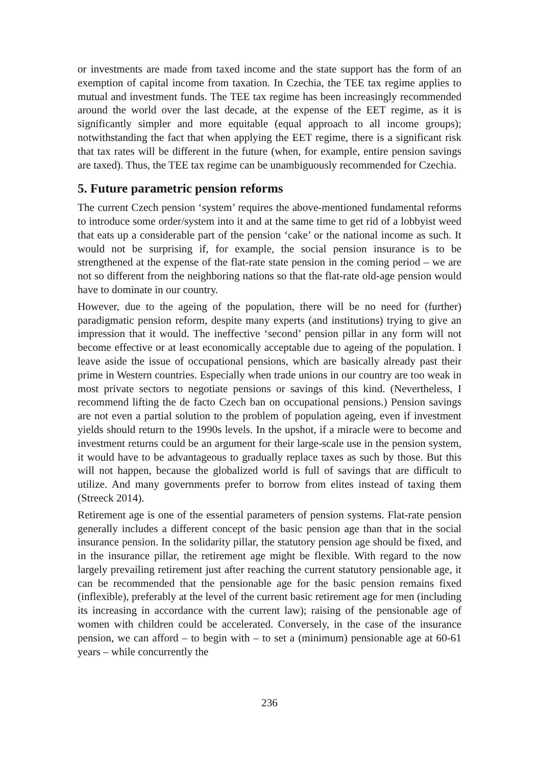or investments are made from taxed income and the state support has the form of an exemption of capital income from taxation. In Czechia, the TEE tax regime applies to mutual and investment funds. The TEE tax regime has been increasingly recommended around the world over the last decade, at the expense of the EET regime, as it is significantly simpler and more equitable (equal approach to all income groups); notwithstanding the fact that when applying the EET regime, there is a significant risk that tax rates will be different in the future (when, for example, entire pension savings are taxed). Thus, the TEE tax regime can be unambiguously recommended for Czechia.
5. Future parametric pension reforms
The current Czech pension ‘system’ requires the above-mentioned fundamental reforms to introduce some order/system into it and at the same time to get rid of a lobbyist weed that eats up a considerable part of the pension ‘cake’ or the national income as such. It would not be surprising if, for example, the social pension insurance is to be strengthened at the expense of the flat-rate state pension in the coming period – we are not so different from the neighboring nations so that the flat-rate old-age pension would have to dominate in our country.
However, due to the ageing of the population, there will be no need for (further) paradigmatic pension reform, despite many experts (and institutions) trying to give an impression that it would. The ineffective ‘second’ pension pillar in any form will not become effective or at least economically acceptable due to ageing of the population. I leave aside the issue of occupational pensions, which are basically already past their prime in Western countries. Especially when trade unions in our country are too weak in most private sectors to negotiate pensions or savings of this kind. (Nevertheless, I recommend lifting the de facto Czech ban on occupational pensions.) Pension savings are not even a partial solution to the problem of population ageing, even if investment yields should return to the 1990s levels. In the upshot, if a miracle were to become and investment returns could be an argument for their large-scale use in the pension system, it would have to be advantageous to gradually replace taxes as such by those. But this will not happen, because the globalized world is full of savings that are difficult to utilize. And many governments prefer to borrow from elites instead of taxing them (Streeck 2014).
Retirement age is one of the essential parameters of pension systems. Flat-rate pension generally includes a different concept of the basic pension age than that in the social insurance pension. In the solidarity pillar, the statutory pension age should be fixed, and in the insurance pillar, the retirement age might be flexible. With regard to the now largely prevailing retirement just after reaching the current statutory pensionable age, it can be recommended that the pensionable age for the basic pension remains fixed (inflexible), preferably at the level of the current basic retirement age for men (including its increasing in accordance with the current law); raising of the pensionable age of women with children could be accelerated. Conversely, in the case of the insurance pension, we can afford – to begin with – to set a (minimum) pensionable age at 60-61 years – while concurrently the
236